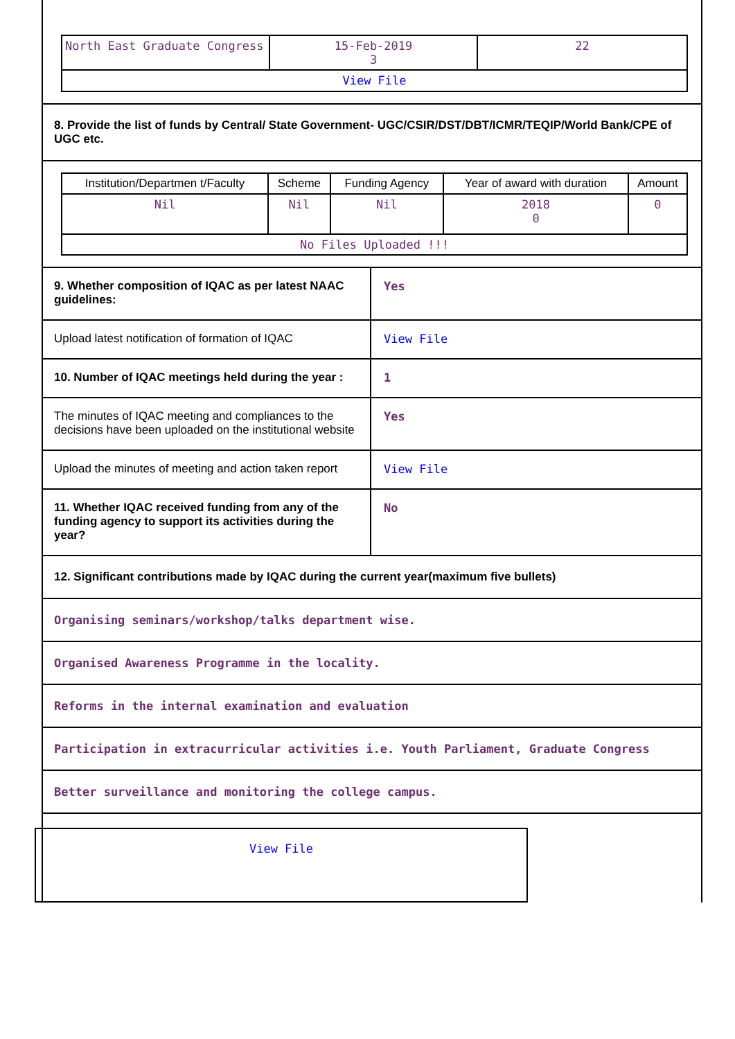| North East Graduate Congress | 15-Feb-2019 3 | 22 |
| View File | | |
8. Provide the list of funds by Central/ State Government- UGC/CSIR/DST/DBT/ICMR/TEQIP/World Bank/CPE of UGC etc.
| Institution/Departmen t/Faculty | Scheme | Funding Agency | Year of award with duration | Amount |
| --- | --- | --- | --- | --- |
| Nil | Nil | Nil | 2018 0 | 0 |
| No Files Uploaded !!! | | | | |
9. Whether composition of IQAC as per latest NAAC guidelines:
Yes
Upload latest notification of formation of IQAC
View File
10. Number of IQAC meetings held during the year :
1
The minutes of IQAC meeting and compliances to the decisions have been uploaded on the institutional website
Yes
Upload the minutes of meeting and action taken report
View File
11. Whether IQAC received funding from any of the funding agency to support its activities during the year?
No
12. Significant contributions made by IQAC during the current year(maximum five bullets)
Organising seminars/workshop/talks department wise.
Organised Awareness Programme in the locality.
Reforms in the internal examination and evaluation
Participation in extracurricular activities i.e. Youth Parliament, Graduate Congress
Better surveillance and monitoring the college campus.
View File